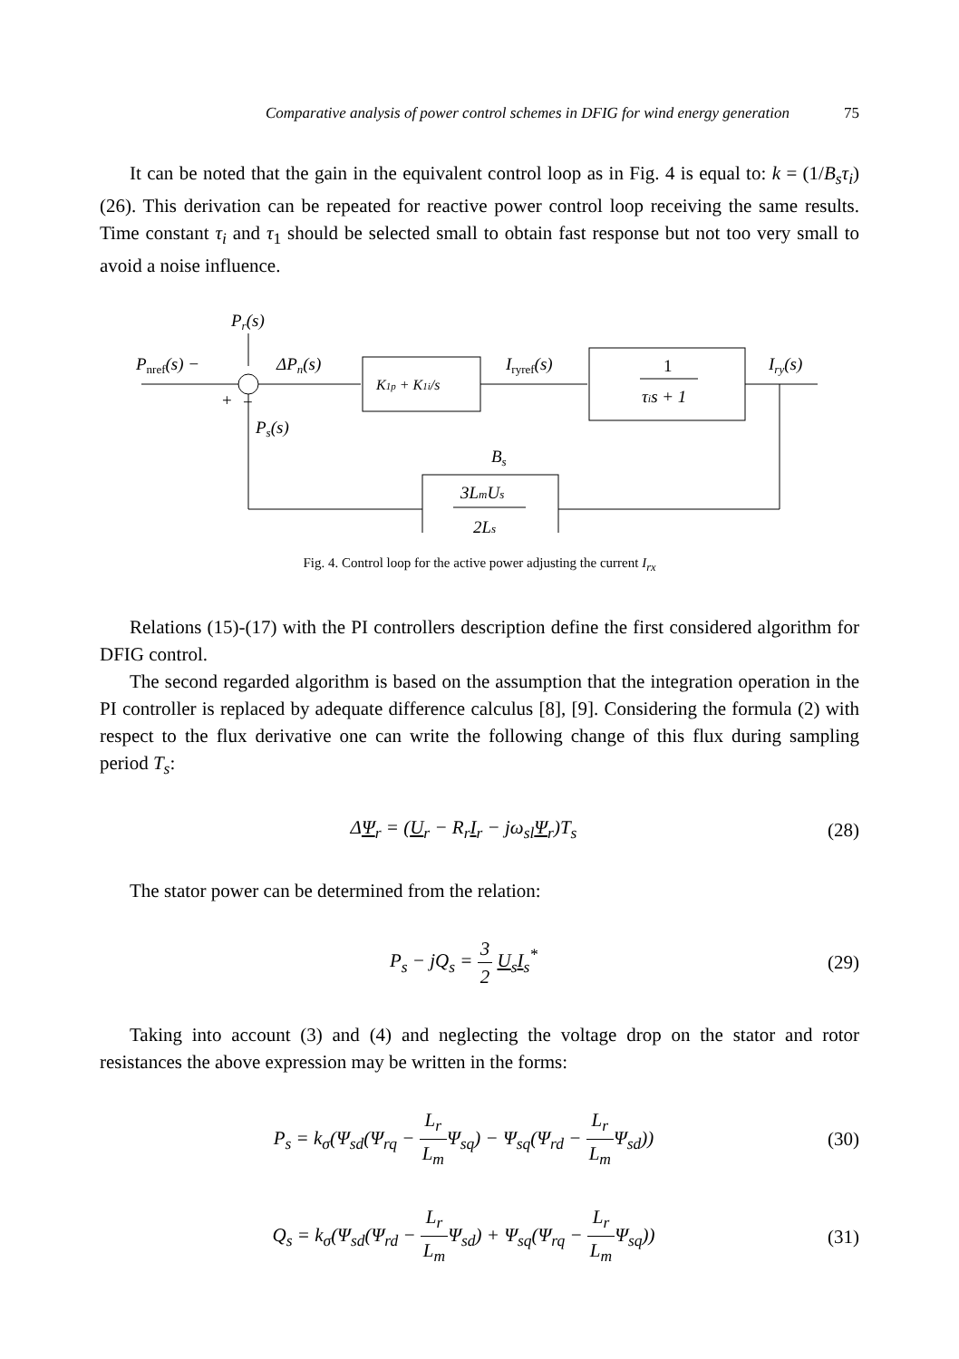Comparative analysis of power control schemes in DFIG for wind energy generation 75
It can be noted that the gain in the equivalent control loop as in Fig. 4 is equal to: k = (1/B<sub>s</sub>τ<sub>i</sub>) (26). This derivation can be repeated for reactive power control loop receiving the same results. Time constant τ<sub>i</sub> and τ<sub>1</sub> should be selected small to obtain fast response but not too very small to avoid a noise influence.
Pr(s)
Pnref(s) −
+
−
ΔPn(s)
K1p + K1i/s
Iryref(s)
1
τis + 1
Iry(s)
Ps(s)
Bs
3LmUs
2Ls
Fig. 4. Control loop for the active power adjusting the current I<sub>rx</sub>
Relations (15)-(17) with the PI controllers description define the first considered algorithm for DFIG control.
The second regarded algorithm is based on the assumption that the integration operation in the PI controller is replaced by adequate difference calculus [8], [9]. Considering the formula (2) with respect to the flux derivative one can write the following change of this flux during sampling period T<sub>s</sub>:
ΔΨ<sub>r</sub> = (U<sub>r</sub> − R<sub>r</sub>I<sub>r</sub> − jω<sub>sl</sub>Ψ<sub>r</sub>)T<sub>s</sub> (28)
The stator power can be determined from the relation:
P<sub>s</sub> − jQ<sub>s</sub> = 3 2 U<sub>s</sub>I<sub>s</sub><sup>*</sup> (29)
Taking into account (3) and (4) and neglecting the voltage drop on the stator and rotor resistances the above expression may be written in the forms:
P<sub>s</sub> = k<sub>σ</sub>(Ψ<sub>sd</sub>(Ψ<sub>rq</sub> − L<sub>r</sub> L<sub>m</sub> Ψ<sub>sq</sub>) − Ψ<sub>sq</sub>(Ψ<sub>rd</sub> − L<sub>r</sub> L<sub>m</sub> Ψ<sub>sd</sub>))
(30)
Q<sub>s</sub> = k<sub>σ</sub>(Ψ<sub>sd</sub>(Ψ<sub>rd</sub> − L<sub>r</sub> L<sub>m</sub> Ψ<sub>sd</sub>) + Ψ<sub>sq</sub>(Ψ<sub>rq</sub> − L<sub>r</sub> L<sub>m</sub> Ψ<sub>sq</sub>))
(31)